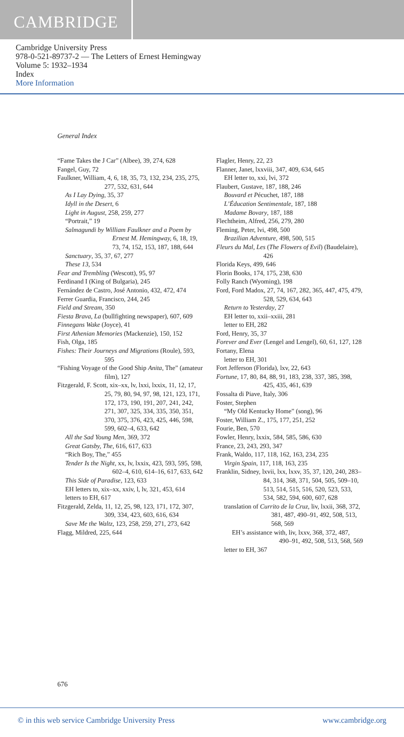CAMBRIDGE
Cambridge University Press
978-0-521-89737-2 — The Letters of Ernest Hemingway
Volume 5: 1932–1934
Index
More Information
General Index
“Fame Takes the J Car” (Albee), 39, 274, 628
Fangel, Guy, 72
Faulkner, William, 4, 6, 18, 35, 73, 132, 234, 235, 275, 277, 532, 631, 644
As I Lay Dying, 35, 37
Idyll in the Desert, 6
Light in August, 258, 259, 277
“Portrait,” 19
Salmagundi by William Faulkner and a Poem by Ernest M. Hemingway, 6, 18, 19, 73, 74, 152, 153, 187, 188, 644
Sanctuary, 35, 37, 67, 277
These 13, 534
Fear and Trembling (Wescott), 95, 97
Ferdinand I (King of Bulgaria), 245
Fernández de Castro, José Antonio, 432, 472, 474
Ferrer Guardia, Francisco, 244, 245
Field and Stream, 350
Fiesta Brava, La (bullfighting newspaper), 607, 609
Finnegans Wake (Joyce), 41
First Athenian Memories (Mackenzie), 150, 152
Fish, Olga, 185
Fishes: Their Journeys and Migrations (Roule), 593, 595
“Fishing Voyage of the Good Ship Anita, The” (amateur film), 127
Fitzgerald, F. Scott, xix–xx, lv, lxxi, lxxix, 11, 12, 17, 25, 79, 80, 94, 97, 98, 121, 123, 171, 172, 173, 190, 191, 207, 241, 242, 271, 307, 325, 334, 335, 350, 351, 370, 375, 376, 423, 425, 446, 598, 599, 602–4, 633, 642
All the Sad Young Men, 369, 372
Great Gatsby, The, 616, 617, 633
“Rich Boy, The,” 455
Tender Is the Night, xx, lv, lxxix, 423, 593, 595, 598, 602–4, 610, 614–16, 617, 633, 642
This Side of Paradise, 123, 633
EH letters to, xix–xx, xxiv, l, lv, 321, 453, 614
letters to EH, 617
Fitzgerald, Zelda, 11, 12, 25, 98, 123, 171, 172, 307, 309, 334, 423, 603, 616, 634
Save Me the Waltz, 123, 258, 259, 271, 273, 642
Flagg, Mildred, 225, 644
Flagler, Henry, 22, 23
Flanner, Janet, lxxviii, 347, 409, 634, 645
EH letter to, xxi, lvi, 372
Flaubert, Gustave, 187, 188, 246
Bouvard et Pécuchet, 187, 188
L’Éducation Sentimentale, 187, 188
Madame Bovary, 187, 188
Flechtheim, Alfred, 256, 279, 280
Fleming, Peter, lvi, 498, 500
Brazilian Adventure, 498, 500, 515
Fleurs du Mal, Les (The Flowers of Evil) (Baudelaire), 426
Florida Keys, 499, 646
Florin Books, 174, 175, 238, 630
Folly Ranch (Wyoming), 198
Ford, Ford Madox, 27, 74, 167, 282, 365, 447, 475, 479, 528, 529, 634, 643
Return to Yesterday, 27
EH letter to, xxii–xxiii, 281
letter to EH, 282
Ford, Henry, 35, 37
Forever and Ever (Lengel and Lengel), 60, 61, 127, 128
Fortany, Elena
letter to EH, 301
Fort Jefferson (Florida), lxv, 22, 643
Fortune, 17, 80, 84, 88, 91, 183, 238, 337, 385, 398, 425, 435, 461, 639
Fossalta di Piave, Italy, 306
Foster, Stephen
“My Old Kentucky Home” (song), 96
Foster, William Z., 175, 177, 251, 252
Fourie, Ben, 570
Fowler, Henry, lxxix, 584, 585, 586, 630
France, 23, 243, 293, 347
Frank, Waldo, 117, 118, 162, 163, 234, 235
Virgin Spain, 117, 118, 163, 235
Franklin, Sidney, lxvii, lxx, lxxv, 35, 37, 120, 240, 283–84, 314, 368, 371, 504, 505, 509–10, 513, 514, 515, 516, 520, 523, 533, 534, 582, 594, 600, 607, 628
translation of Currito de la Cruz, liv, lxxii, 368, 372, 381, 487, 490–91, 492, 508, 513, 568, 569
EH’s assistance with, liv, lxxv, 368, 372, 487, 490–91, 492, 508, 513, 568, 569
letter to EH, 367
676
© in this web service Cambridge University Press www.cambridge.org